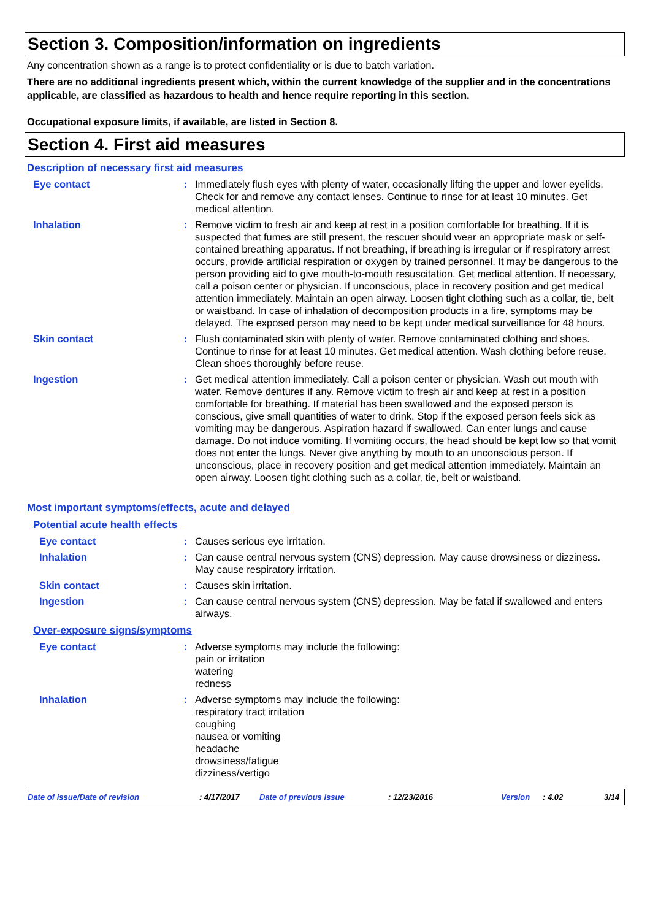Section 3. Composition/information on ingredients
Any concentration shown as a range is to protect confidentiality or is due to batch variation.
There are no additional ingredients present which, within the current knowledge of the supplier and in the concentrations applicable, are classified as hazardous to health and hence require reporting in this section.
Occupational exposure limits, if available, are listed in Section 8.
Section 4. First aid measures
Description of necessary first aid measures
Eye contact : Immediately flush eyes with plenty of water, occasionally lifting the upper and lower eyelids. Check for and remove any contact lenses. Continue to rinse for at least 10 minutes. Get medical attention.
Inhalation : Remove victim to fresh air and keep at rest in a position comfortable for breathing. If it is suspected that fumes are still present, the rescuer should wear an appropriate mask or self-contained breathing apparatus. If not breathing, if breathing is irregular or if respiratory arrest occurs, provide artificial respiration or oxygen by trained personnel. It may be dangerous to the person providing aid to give mouth-to-mouth resuscitation. Get medical attention. If necessary, call a poison center or physician. If unconscious, place in recovery position and get medical attention immediately. Maintain an open airway. Loosen tight clothing such as a collar, tie, belt or waistband. In case of inhalation of decomposition products in a fire, symptoms may be delayed. The exposed person may need to be kept under medical surveillance for 48 hours.
Skin contact : Flush contaminated skin with plenty of water. Remove contaminated clothing and shoes. Continue to rinse for at least 10 minutes. Get medical attention. Wash clothing before reuse. Clean shoes thoroughly before reuse.
Ingestion : Get medical attention immediately. Call a poison center or physician. Wash out mouth with water. Remove dentures if any. Remove victim to fresh air and keep at rest in a position comfortable for breathing. If material has been swallowed and the exposed person is conscious, give small quantities of water to drink. Stop if the exposed person feels sick as vomiting may be dangerous. Aspiration hazard if swallowed. Can enter lungs and cause damage. Do not induce vomiting. If vomiting occurs, the head should be kept low so that vomit does not enter the lungs. Never give anything by mouth to an unconscious person. If unconscious, place in recovery position and get medical attention immediately. Maintain an open airway. Loosen tight clothing such as a collar, tie, belt or waistband.
Most important symptoms/effects, acute and delayed
Potential acute health effects
Eye contact : Causes serious eye irritation.
Inhalation : Can cause central nervous system (CNS) depression. May cause drowsiness or dizziness. May cause respiratory irritation.
Skin contact : Causes skin irritation.
Ingestion : Can cause central nervous system (CNS) depression. May be fatal if swallowed and enters airways.
Over-exposure signs/symptoms
Eye contact : Adverse symptoms may include the following:
pain or irritation
watering
redness
Inhalation : Adverse symptoms may include the following:
respiratory tract irritation
coughing
nausea or vomiting
headache
drowsiness/fatigue
dizziness/vertigo
Date of issue/Date of revision: 4/17/2017 Date of previous issue: 12/23/2016 Version: 4.02 3/14